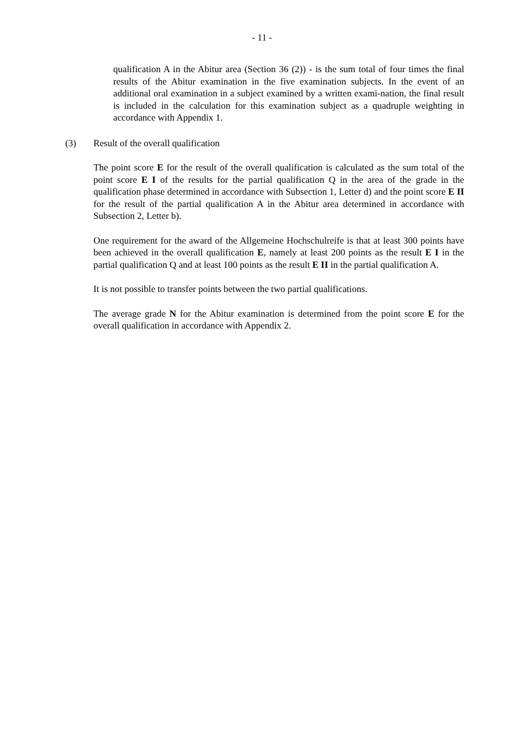- 11 -
qualification A in the Abitur area (Section 36 (2)) - is the sum total of four times the final results of the Abitur examination in the five examination subjects. In the event of an additional oral examination in a subject examined by a written exami-nation, the final result is included in the calculation for this examination subject as a quadruple weighting in accordance with Appendix 1.
(3) Result of the overall qualification
The point score E for the result of the overall qualification is calculated as the sum total of the point score E I of the results for the partial qualification Q in the area of the grade in the qualification phase determined in accordance with Subsection 1, Letter d) and the point score E II for the result of the partial qualification A in the Abitur area determined in accordance with Subsection 2, Letter b).
One requirement for the award of the Allgemeine Hochschulreife is that at least 300 points have been achieved in the overall qualification E, namely at least 200 points as the result E I in the partial qualification Q and at least 100 points as the result E II in the partial qualification A.
It is not possible to transfer points between the two partial qualifications.
The average grade N for the Abitur examination is determined from the point score E for the overall qualification in accordance with Appendix 2.